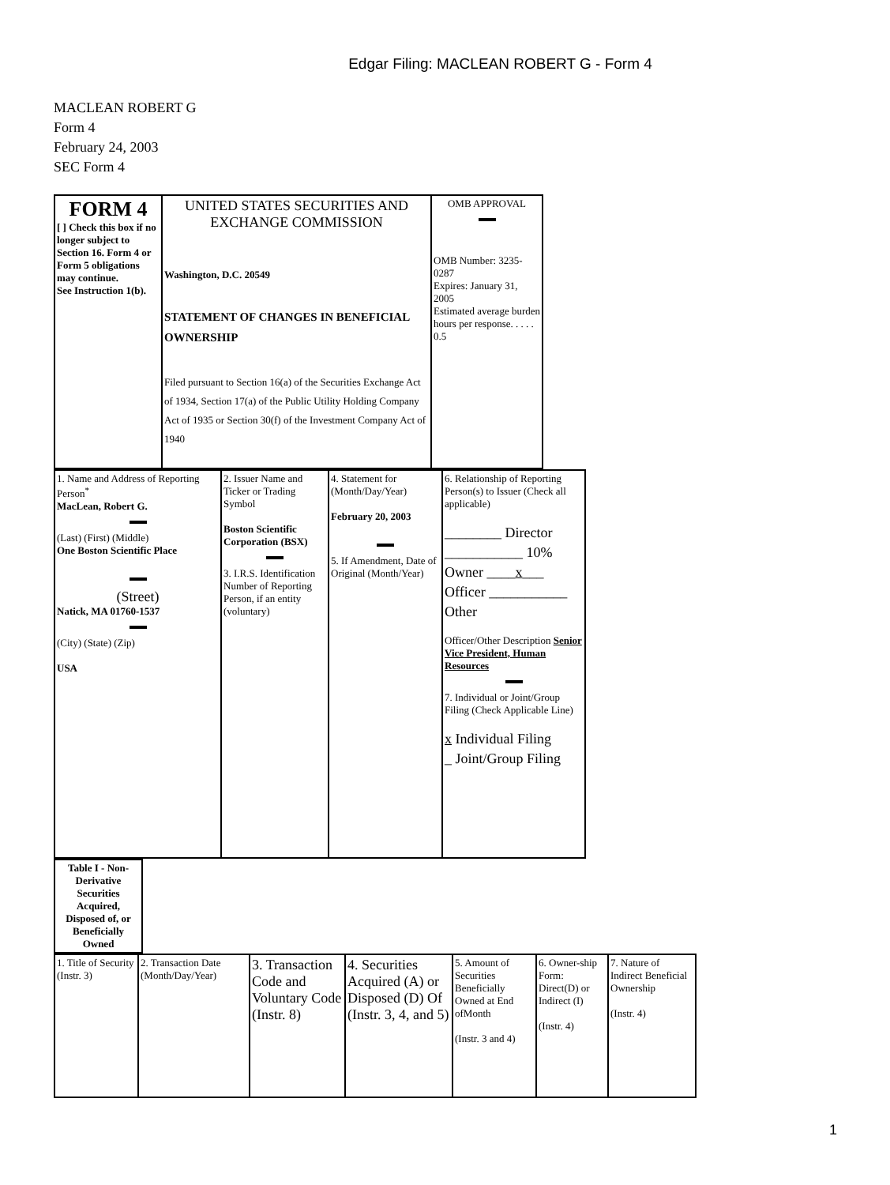Edgar Filing: MACLEAN ROBERT G - Form 4
MACLEAN ROBERT G
Form 4
February 24, 2003
SEC Form 4
| FORM 4 [ ] Check this box if no longer subject to Section 16. Form 4 or Form 5 obligations may continue. See Instruction 1(b). | UNITED STATES SECURITIES AND EXCHANGE COMMISSION Washington, D.C. 20549 STATEMENT OF CHANGES IN BENEFICIAL OWNERSHIP Filed pursuant to Section 16(a) of the Securities Exchange Act of 1934, Section 17(a) of the Public Utility Holding Company Act of 1935 or Section 30(f) of the Investment Company Act of 1940 | OMB APPROVAL OMB Number: 3235-0287 Expires: January 31, 2005 Estimated average burden hours per response. . . . . 0.5 |
| 1. Name and Address of Reporting Person<sup>*</sup> MacLean, Robert G. (Last) (First) (Middle) One Boston Scientific Place (Street) Natick, MA 01760-1537 (City) (State) (Zip) USA | 2. Issuer Name and Ticker or Trading Symbol Boston Scientific Corporation (BSX) 3. I.R.S. Identification Number of Reporting Person, if an entity (voluntary) | 4. Statement for (Month/Day/Year) February 20, 2003 5. If Amendment, Date of Original (Month/Year) | 6. Relationship of Reporting Person(s) to Issuer (Check all applicable) ________ Director ___________ 10% Owner ____ x ___ Officer ___________ Other Officer/Other Description Senior Vice President, Human Resources 7. Individual or Joint/Group Filing (Check Applicable Line) x Individual Filing _ Joint/Group Filing |
| Table I - Non-Derivative Securities Acquired, Disposed of, or Beneficially Owned |
| 1. Title of Security (Instr. 3) | 2. Transaction Date (Month/Day/Year) | 3. Transaction Code and Voluntary Code (Instr. 8) | 4. Securities Acquired (A) or Disposed (D) Of (Instr. 3, 4, and 5) | 5. Amount of Securities Beneficially Owned at End ofMonth (Instr. 3 and 4) | 6. Owner-ship Form: Direct(D) or Indirect (I) (Instr. 4) | 7. Nature of Indirect Beneficial Ownership (Instr. 4) |
1